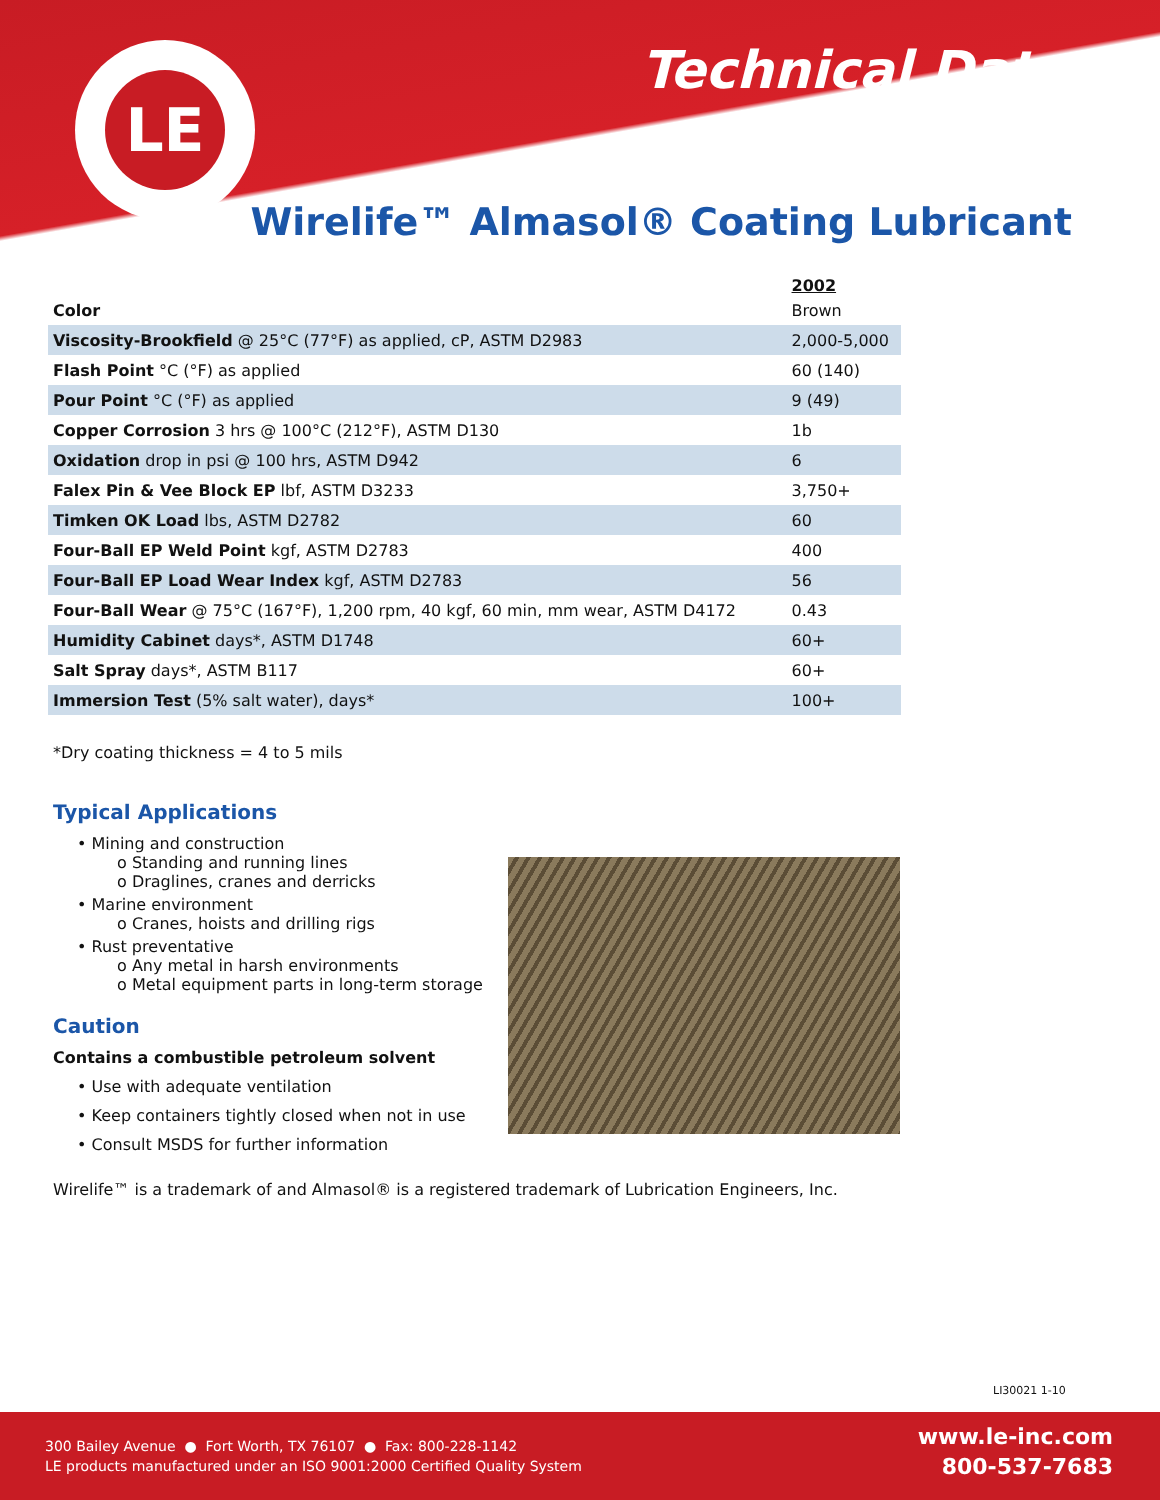LE
Technical Data
Wirelife™ Almasol® Coating Lubricant
| | 2002 |
| --- | --- |
| Color | Brown |
| Viscosity-Brookfield @ 25°C (77°F) as applied, cP, ASTM D2983 | 2,000-5,000 |
| Flash Point °C (°F) as applied | 60 (140) |
| Pour Point °C (°F) as applied | 9 (49) |
| Copper Corrosion 3 hrs @ 100°C (212°F), ASTM D130 | 1b |
| Oxidation drop in psi @ 100 hrs, ASTM D942 | 6 |
| Falex Pin & Vee Block EP lbf, ASTM D3233 | 3,750+ |
| Timken OK Load lbs, ASTM D2782 | 60 |
| Four-Ball EP Weld Point kgf, ASTM D2783 | 400 |
| Four-Ball EP Load Wear Index kgf, ASTM D2783 | 56 |
| Four-Ball Wear @ 75°C (167°F), 1,200 rpm, 40 kgf, 60 min, mm wear, ASTM D4172 | 0.43 |
| Humidity Cabinet days*, ASTM D1748 | 60+ |
| Salt Spray days*, ASTM B117 | 60+ |
| Immersion Test (5% salt water), days* | 100+ |
*Dry coating thickness = 4 to 5 mils
Typical Applications
• Mining and construction
o Standing and running lines
o Draglines, cranes and derricks
• Marine environment
o Cranes, hoists and drilling rigs
• Rust preventative
o Any metal in harsh environments
o Metal equipment parts in long-term storage
Caution
Contains a combustible petroleum solvent
• Use with adequate ventilation
• Keep containers tightly closed when not in use
• Consult MSDS for further information
Wirelife™ is a trademark of and Almasol® is a registered trademark of Lubrication Engineers, Inc.
LI30021 1-10
300 Bailey Avenue ● Fort Worth, TX 76107 ● Fax: 800-228-1142
LE products manufactured under an ISO 9001:2000 Certified Quality System
www.le-inc.com
800-537-7683